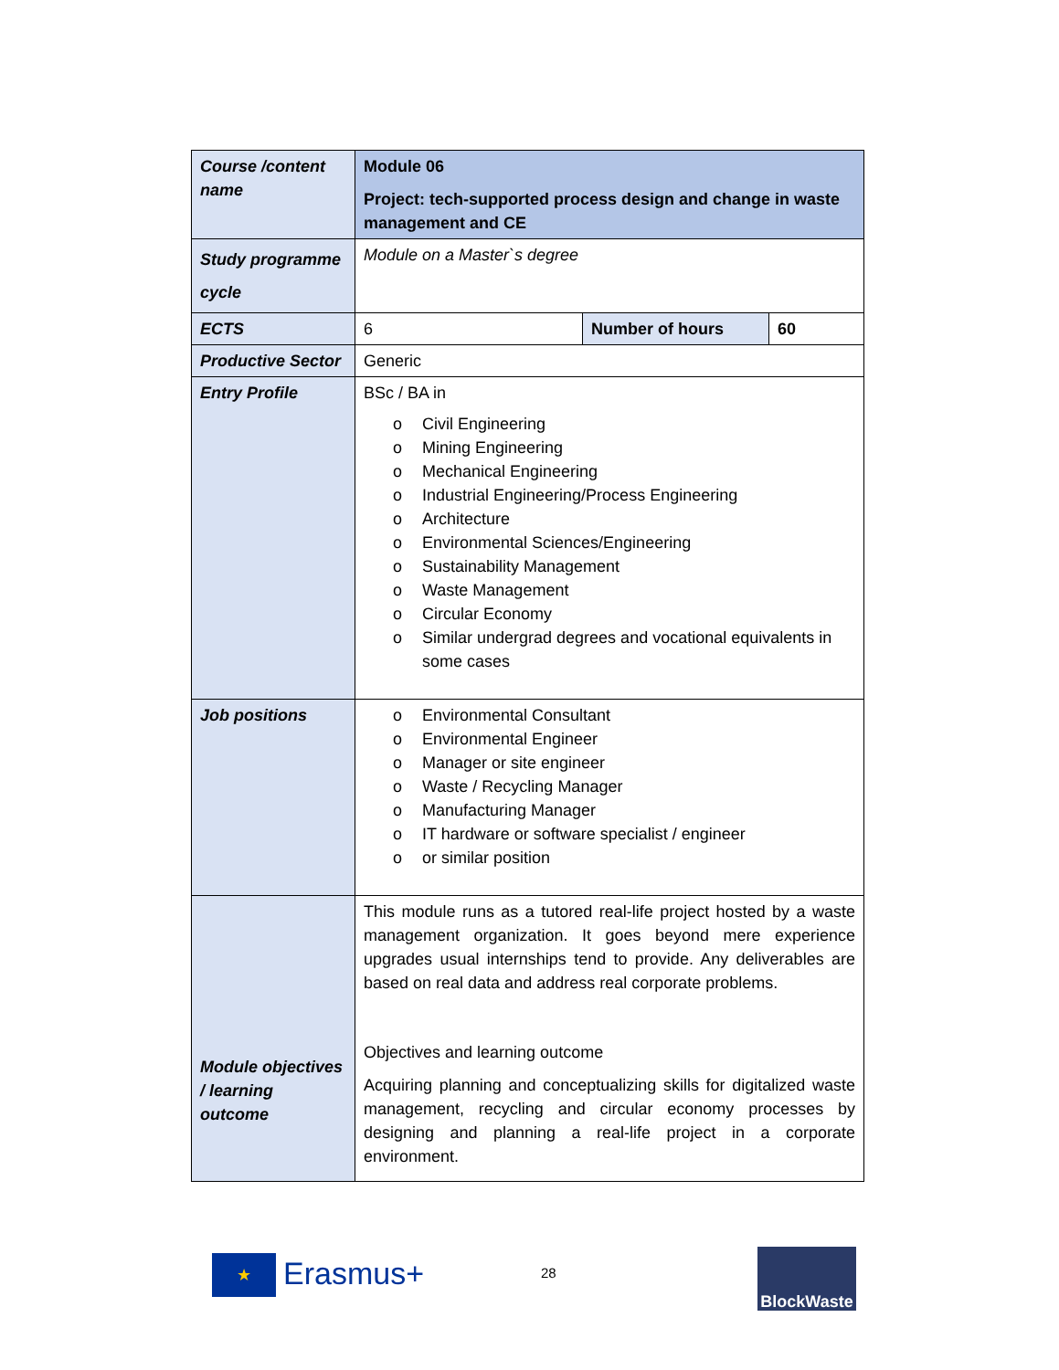| Course /content name | Module 06 Project: tech-supported process design and change in waste management and CE | | |
| Study programme cycle | Module on a Master`s degree | | |
| ECTS | 6 | Number of hours | 60 |
| Productive Sector | Generic | | |
| Entry Profile | BSc / BA in o Civil Engineering o Mining Engineering o Mechanical Engineering o Industrial Engineering/Process Engineering o Architecture o Environmental Sciences/Engineering o Sustainability Management o Waste Management o Circular Economy o Similar undergrad degrees and vocational equivalents in some cases | | |
| Job positions | o Environmental Consultant o Environmental Engineer o Manager or site engineer o Waste / Recycling Manager o Manufacturing Manager o IT hardware or software specialist / engineer o or similar position | | |
| Module objectives / learning outcome | This module runs as a tutored real-life project hosted by a waste management organization. It goes beyond mere experience upgrades usual internships tend to provide. Any deliverables are based on real data and address real corporate problems. Objectives and learning outcome Acquiring planning and conceptualizing skills for digitalized waste management, recycling and circular economy processes by designing and planning a real-life project in a corporate environment. | | |
★ Erasmus+ 28
BlockWaste